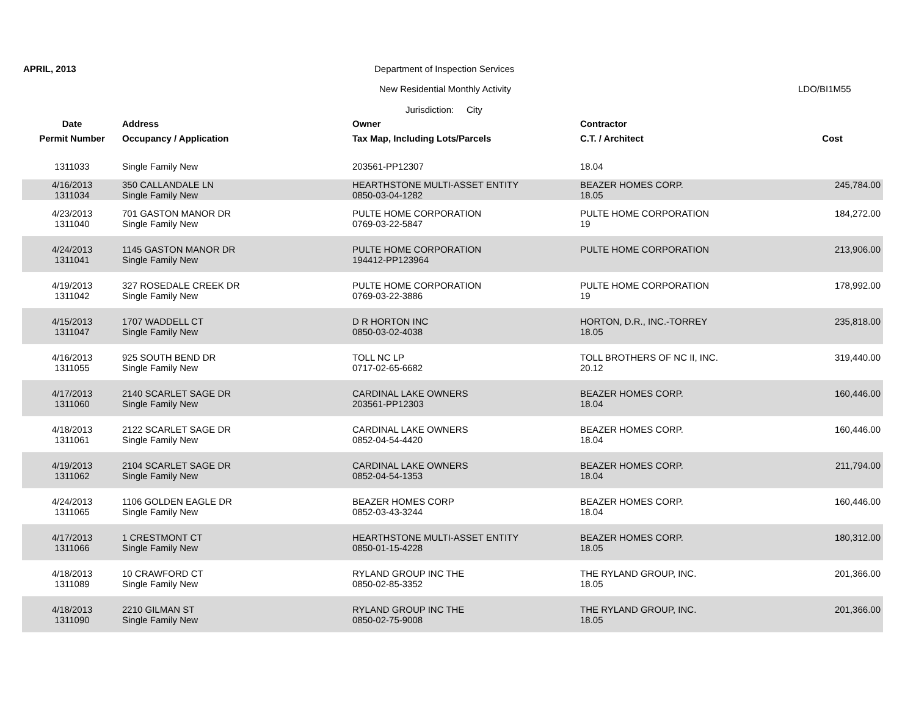APRIL, 2013
Department of Inspection Services
New Residential Monthly Activity
LDO/BI1M55
Jurisdiction: City
| Date | Address | Owner | Contractor | |
| --- | --- | --- | --- | --- |
| Permit Number | Occupancy / Application | Tax Map, Including Lots/Parcels | C.T. / Architect | Cost |
| 1311033 | Single Family New | 203561-PP12307 | 18.04 | |
| 4/16/2013 1311034 | 350 CALLANDALE LN Single Family New | HEARTHSTONE MULTI-ASSET ENTITY 0850-03-04-1282 | BEAZER HOMES CORP. 18.05 | 245,784.00 |
| 4/23/2013 1311040 | 701 GASTON MANOR DR Single Family New | PULTE HOME CORPORATION 0769-03-22-5847 | PULTE HOME CORPORATION 19 | 184,272.00 |
| 4/24/2013 1311041 | 1145 GASTON MANOR DR Single Family New | PULTE HOME CORPORATION 194412-PP123964 | PULTE HOME CORPORATION | 213,906.00 |
| 4/19/2013 1311042 | 327 ROSEDALE CREEK DR Single Family New | PULTE HOME CORPORATION 0769-03-22-3886 | PULTE HOME CORPORATION 19 | 178,992.00 |
| 4/15/2013 1311047 | 1707 WADDELL CT Single Family New | D R HORTON INC 0850-03-02-4038 | HORTON, D.R., INC.-TORREY 18.05 | 235,818.00 |
| 4/16/2013 1311055 | 925 SOUTH BEND DR Single Family New | TOLL NC LP 0717-02-65-6682 | TOLL BROTHERS OF NC II, INC. 20.12 | 319,440.00 |
| 4/17/2013 1311060 | 2140 SCARLET SAGE DR Single Family New | CARDINAL LAKE OWNERS 203561-PP12303 | BEAZER HOMES CORP. 18.04 | 160,446.00 |
| 4/18/2013 1311061 | 2122 SCARLET SAGE DR Single Family New | CARDINAL LAKE OWNERS 0852-04-54-4420 | BEAZER HOMES CORP. 18.04 | 160,446.00 |
| 4/19/2013 1311062 | 2104 SCARLET SAGE DR Single Family New | CARDINAL LAKE OWNERS 0852-04-54-1353 | BEAZER HOMES CORP. 18.04 | 211,794.00 |
| 4/24/2013 1311065 | 1106 GOLDEN EAGLE DR Single Family New | BEAZER HOMES CORP 0852-03-43-3244 | BEAZER HOMES CORP. 18.04 | 160,446.00 |
| 4/17/2013 1311066 | 1 CRESTMONT CT Single Family New | HEARTHSTONE MULTI-ASSET ENTITY 0850-01-15-4228 | BEAZER HOMES CORP. 18.05 | 180,312.00 |
| 4/18/2013 1311089 | 10 CRAWFORD CT Single Family New | RYLAND GROUP INC THE 0850-02-85-3352 | THE RYLAND GROUP, INC. 18.05 | 201,366.00 |
| 4/18/2013 1311090 | 2210 GILMAN ST Single Family New | RYLAND GROUP INC THE 0850-02-75-9008 | THE RYLAND GROUP, INC. 18.05 | 201,366.00 |